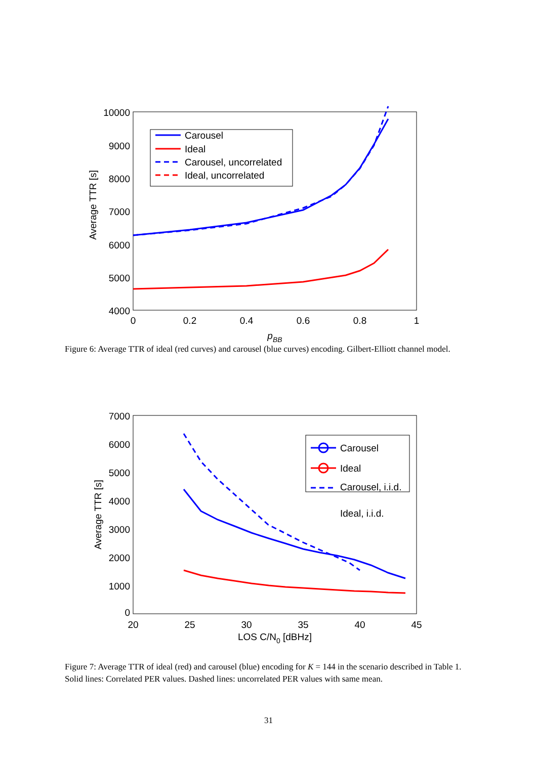10000
9000
8000
7000
6000
5000
4000
0
0.2
0.4
0.6
0.8
1
pBB
Average TTR [s]
Carousel
Ideal
Carousel, uncorrelated
Ideal, uncorrelated
3000 2000 1000
Figure 6: Average TTR of ideal (red curves) and carousel (blue curves) encoding. Gilbert-Elliott channel model.
7000
6000
5000
4000
3000
2000
1000
0
20
25
30
35
40
45
LOS C/N0 [dBHz]
Average TTR [s]
Carousel
Ideal
Carousel, i.i.d.
Ideal, i.i.d.
Figure 7: Average TTR of ideal (red) and carousel (blue) encoding for K = 144 in the scenario described in Table 1. Solid lines: Correlated PER values. Dashed lines: uncorrelated PER values with same mean.
31